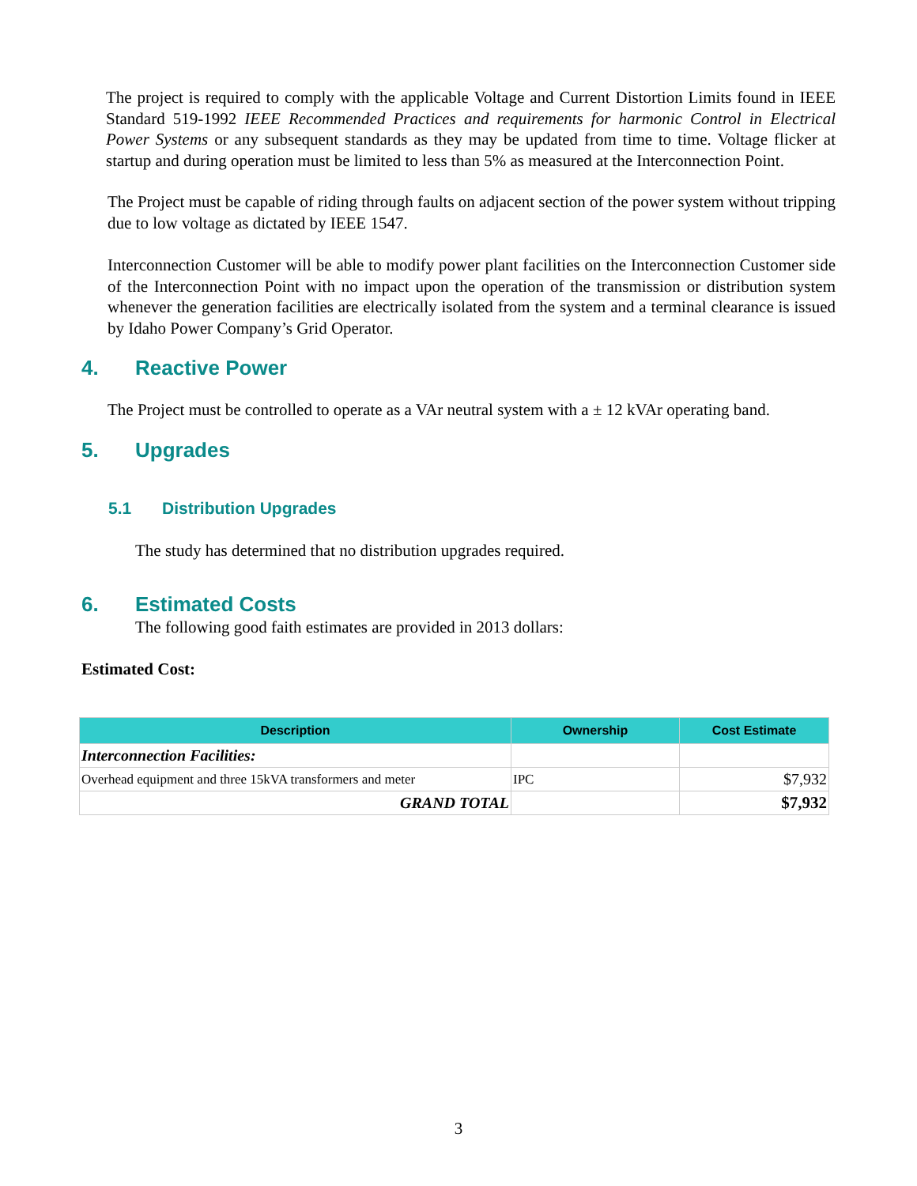The project is required to comply with the applicable Voltage and Current Distortion Limits found in IEEE Standard 519-1992 IEEE Recommended Practices and requirements for harmonic Control in Electrical Power Systems or any subsequent standards as they may be updated from time to time. Voltage flicker at startup and during operation must be limited to less than 5% as measured at the Interconnection Point.
The Project must be capable of riding through faults on adjacent section of the power system without tripping due to low voltage as dictated by IEEE 1547.
Interconnection Customer will be able to modify power plant facilities on the Interconnection Customer side of the Interconnection Point with no impact upon the operation of the transmission or distribution system whenever the generation facilities are electrically isolated from the system and a terminal clearance is issued by Idaho Power Company’s Grid Operator.
4. Reactive Power
The Project must be controlled to operate as a VAr neutral system with a ± 12 kVAr operating band.
5. Upgrades
5.1 Distribution Upgrades
The study has determined that no distribution upgrades required.
6. Estimated Costs
The following good faith estimates are provided in 2013 dollars:
Estimated Cost:
| Description | Ownership | Cost Estimate |
| --- | --- | --- |
| Interconnection Facilities: | | |
| Overhead equipment and three 15kVA transformers and meter | IPC | $7,932 |
| GRAND TOTAL | | $7,932 |
3